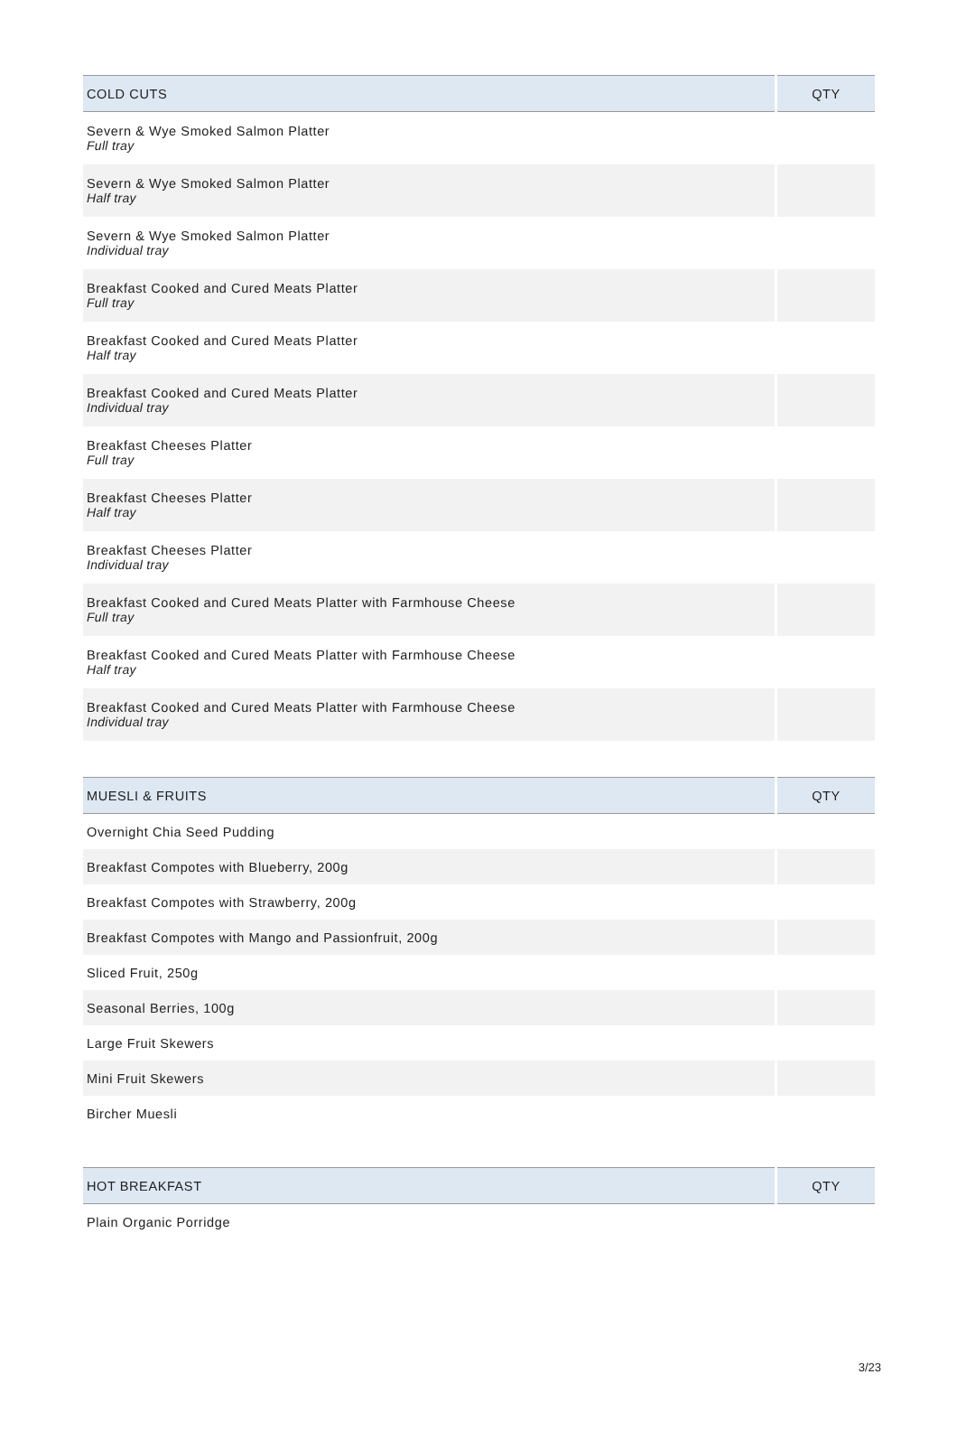| COLD CUTS | QTY |
| --- | --- |
| Severn & Wye Smoked Salmon Platter Full tray | |
| Severn & Wye Smoked Salmon Platter Half tray | |
| Severn & Wye Smoked Salmon Platter Individual tray | |
| Breakfast Cooked and Cured Meats Platter Full tray | |
| Breakfast Cooked and Cured Meats Platter Half tray | |
| Breakfast Cooked and Cured Meats Platter Individual tray | |
| Breakfast Cheeses Platter Full tray | |
| Breakfast Cheeses Platter Half tray | |
| Breakfast Cheeses Platter Individual tray | |
| Breakfast Cooked and Cured Meats Platter with Farmhouse Cheese Full tray | |
| Breakfast Cooked and Cured Meats Platter with Farmhouse Cheese Half tray | |
| Breakfast Cooked and Cured Meats Platter with Farmhouse Cheese Individual tray | |
| MUESLI & FRUITS | QTY |
| --- | --- |
| Overnight Chia Seed Pudding | |
| Breakfast Compotes with Blueberry, 200g | |
| Breakfast Compotes with Strawberry, 200g | |
| Breakfast Compotes with Mango and Passionfruit, 200g | |
| Sliced Fruit, 250g | |
| Seasonal Berries, 100g | |
| Large Fruit Skewers | |
| Mini Fruit Skewers | |
| Bircher Muesli | |
| HOT BREAKFAST | QTY |
| --- | --- |
| Plain Organic Porridge | |
3/23